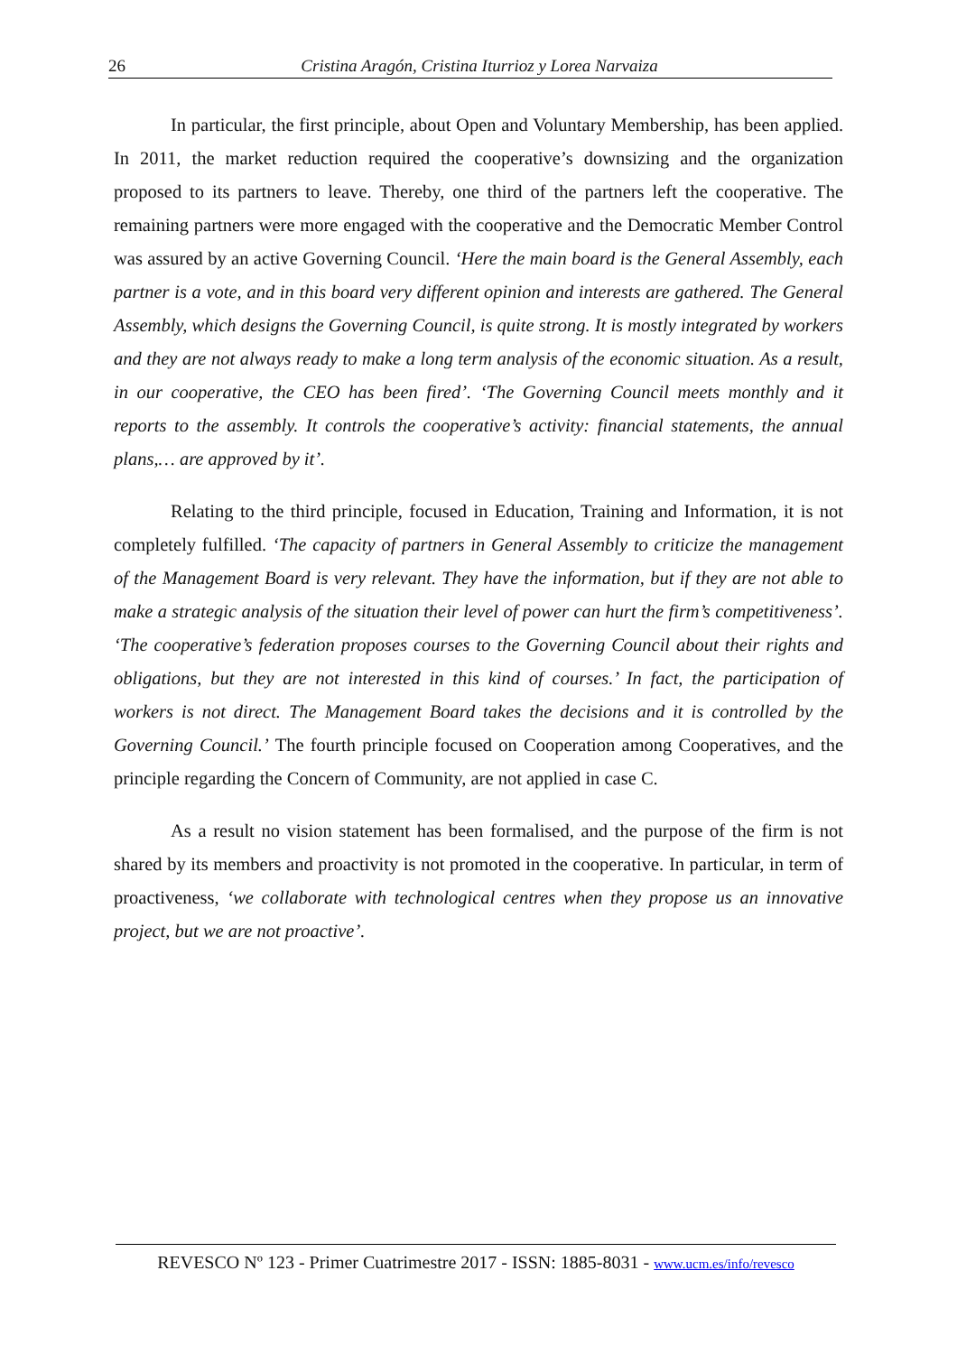26 Cristina Aragón, Cristina Iturrioz y Lorea Narvaiza
In particular, the first principle, about Open and Voluntary Membership, has been applied. In 2011, the market reduction required the cooperative’s downsizing and the organization proposed to its partners to leave. Thereby, one third of the partners left the cooperative. The remaining partners were more engaged with the cooperative and the Democratic Member Control was assured by an active Governing Council. ‘Here the main board is the General Assembly, each partner is a vote, and in this board very different opinion and interests are gathered. The General Assembly, which designs the Governing Council, is quite strong. It is mostly integrated by workers and they are not always ready to make a long term analysis of the economic situation. As a result, in our cooperative, the CEO has been fired’. ‘The Governing Council meets monthly and it reports to the assembly. It controls the cooperative’s activity: financial statements, the annual plans,… are approved by it’.
Relating to the third principle, focused in Education, Training and Information, it is not completely fulfilled. ‘The capacity of partners in General Assembly to criticize the management of the Management Board is very relevant. They have the information, but if they are not able to make a strategic analysis of the situation their level of power can hurt the firm’s competitiveness’. ‘The cooperative’s federation proposes courses to the Governing Council about their rights and obligations, but they are not interested in this kind of courses.’ In fact, the participation of workers is not direct. The Management Board takes the decisions and it is controlled by the Governing Council.’ The fourth principle focused on Cooperation among Cooperatives, and the principle regarding the Concern of Community, are not applied in case C.
As a result no vision statement has been formalised, and the purpose of the firm is not shared by its members and proactivity is not promoted in the cooperative. In particular, in term of proactiveness, ‘we collaborate with technological centres when they propose us an innovative project, but we are not proactive’.
REVESCO Nº 123 - Primer Cuatrimestre 2017 - ISSN: 1885-8031 - www.ucm.es/info/revesco